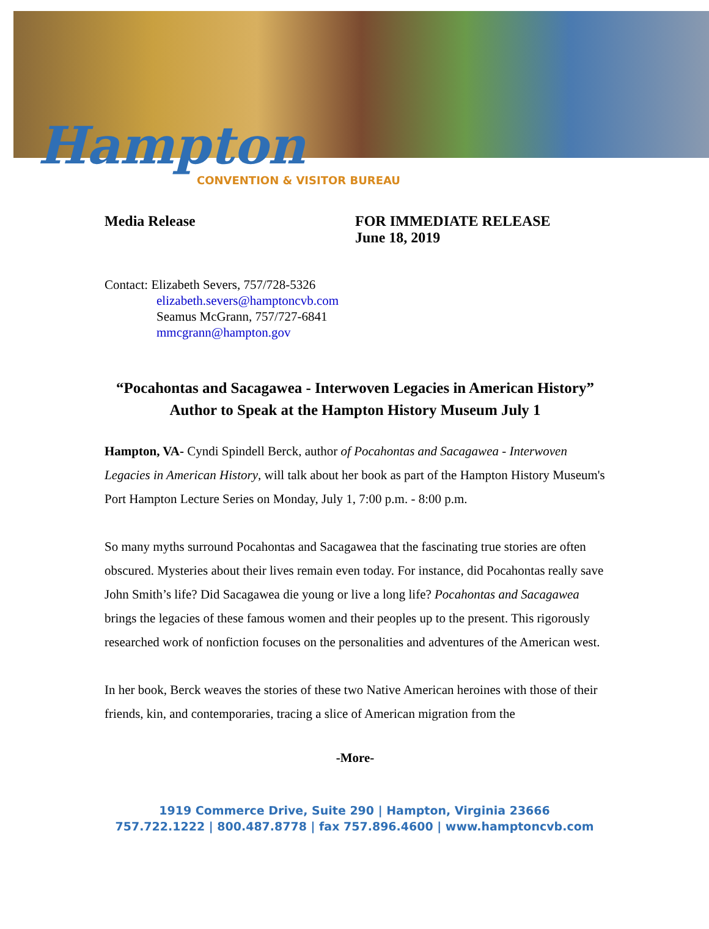Hampton
CONVENTION & VISITOR BUREAU
Media Release FOR IMMEDIATE RELEASE
June 18, 2019
Contact: Elizabeth Severs, 757/728-5326
elizabeth.severs@hamptoncvb.com
Seamus McGrann, 757/727-6841
mmcgrann@hampton.gov
“Pocahontas and Sacagawea - Interwoven Legacies in American History” Author to Speak at the Hampton History Museum July 1
Hampton, VA- Cyndi Spindell Berck, author of Pocahontas and Sacagawea - Interwoven Legacies in American History, will talk about her book as part of the Hampton History Museum's Port Hampton Lecture Series on Monday, July 1, 7:00 p.m. - 8:00 p.m.
So many myths surround Pocahontas and Sacagawea that the fascinating true stories are often obscured. Mysteries about their lives remain even today. For instance, did Pocahontas really save John Smith’s life? Did Sacagawea die young or live a long life? Pocahontas and Sacagawea brings the legacies of these famous women and their peoples up to the present. This rigorously researched work of nonfiction focuses on the personalities and adventures of the American west.
In her book, Berck weaves the stories of these two Native American heroines with those of their friends, kin, and contemporaries, tracing a slice of American migration from the
-More-
1919 Commerce Drive, Suite 290 | Hampton, Virginia 23666
757.722.1222 | 800.487.8778 | fax 757.896.4600 | www.hamptoncvb.com